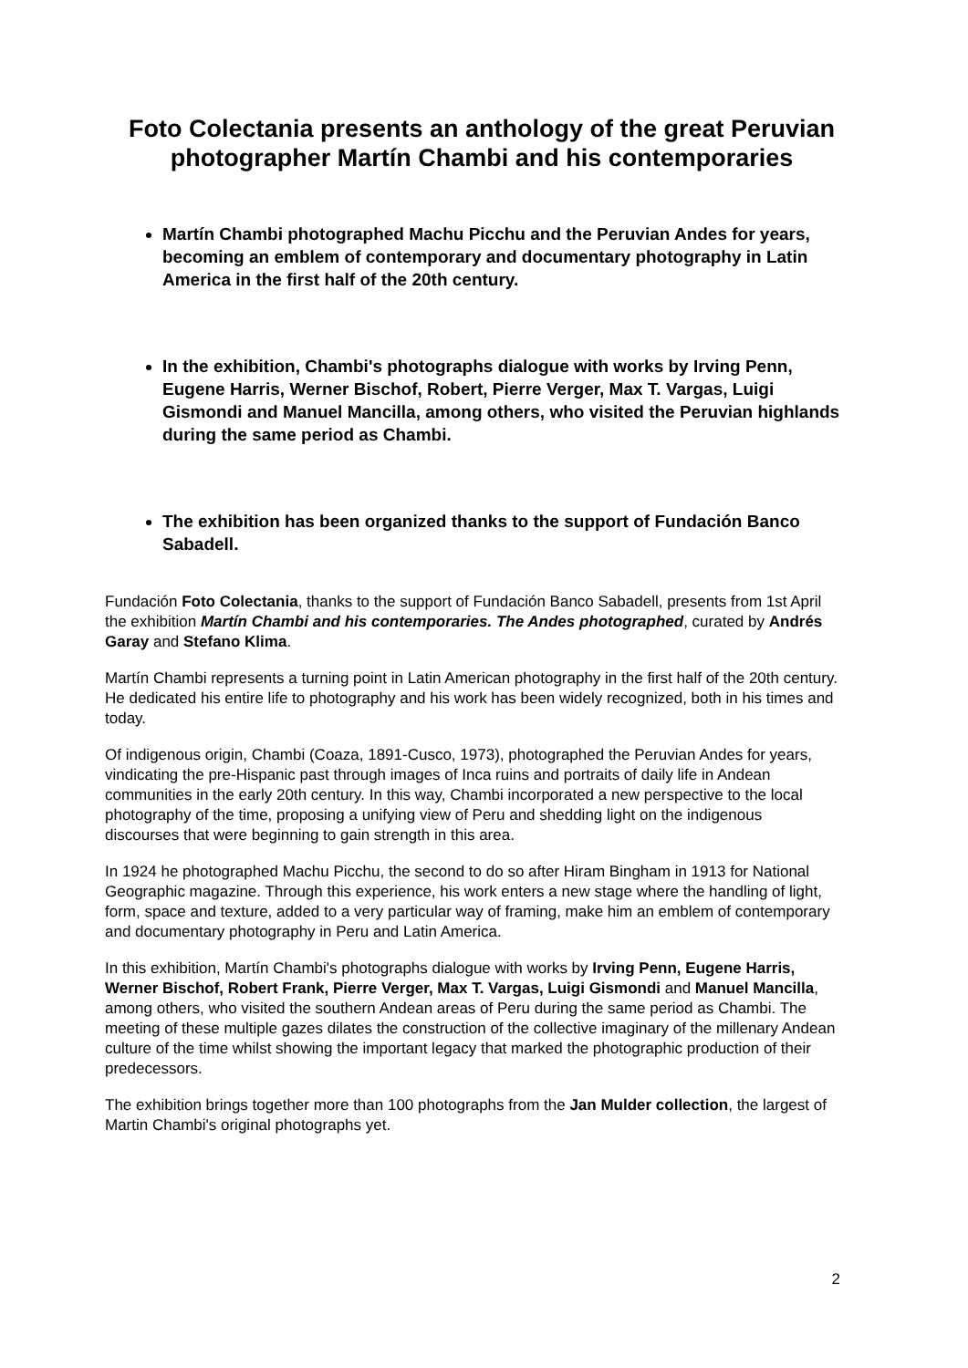Foto Colectania presents an anthology of the great Peruvian photographer Martín Chambi and his contemporaries
Martín Chambi photographed Machu Picchu and the Peruvian Andes for years, becoming an emblem of contemporary and documentary photography in Latin America in the first half of the 20th century.
In the exhibition, Chambi's photographs dialogue with works by Irving Penn, Eugene Harris, Werner Bischof, Robert, Pierre Verger, Max T. Vargas, Luigi Gismondi and Manuel Mancilla, among others, who visited the Peruvian highlands during the same period as Chambi.
The exhibition has been organized thanks to the support of Fundación Banco Sabadell.
Fundación Foto Colectania, thanks to the support of Fundación Banco Sabadell, presents from 1st April the exhibition Martín Chambi and his contemporaries. The Andes photographed, curated by Andrés Garay and Stefano Klima.
Martín Chambi represents a turning point in Latin American photography in the first half of the 20th century. He dedicated his entire life to photography and his work has been widely recognized, both in his times and today.
Of indigenous origin, Chambi (Coaza, 1891-Cusco, 1973), photographed the Peruvian Andes for years, vindicating the pre-Hispanic past through images of Inca ruins and portraits of daily life in Andean communities in the early 20th century. In this way, Chambi incorporated a new perspective to the local photography of the time, proposing a unifying view of Peru and shedding light on the indigenous discourses that were beginning to gain strength in this area.
In 1924 he photographed Machu Picchu, the second to do so after Hiram Bingham in 1913 for National Geographic magazine. Through this experience, his work enters a new stage where the handling of light, form, space and texture, added to a very particular way of framing, make him an emblem of contemporary and documentary photography in Peru and Latin America.
In this exhibition, Martín Chambi's photographs dialogue with works by Irving Penn, Eugene Harris, Werner Bischof, Robert Frank, Pierre Verger, Max T. Vargas, Luigi Gismondi and Manuel Mancilla, among others, who visited the southern Andean areas of Peru during the same period as Chambi. The meeting of these multiple gazes dilates the construction of the collective imaginary of the millenary Andean culture of the time whilst showing the important legacy that marked the photographic production of their predecessors.
The exhibition brings together more than 100 photographs from the Jan Mulder collection, the largest of Martin Chambi's original photographs yet.
2